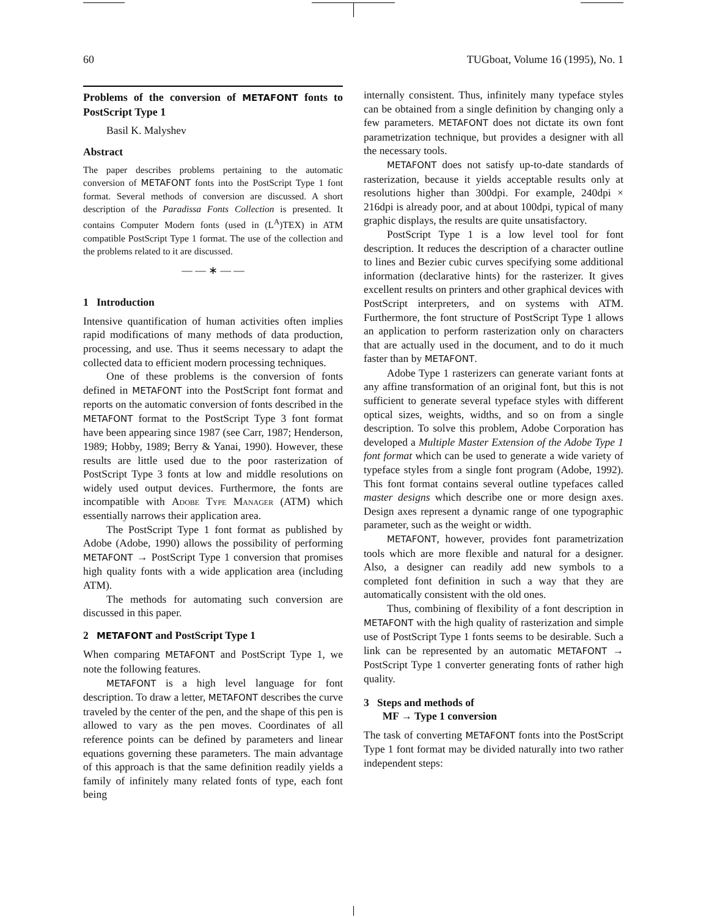60 TUGboat, Volume 16 (1995), No. 1
Problems of the conversion of METAFONT fonts to PostScript Type 1
Basil K. Malyshev
Abstract
The paper describes problems pertaining to the automatic conversion of METAFONT fonts into the PostScript Type 1 font format. Several methods of conversion are discussed. A short description of the Paradissa Fonts Collection is presented. It contains Computer Modern fonts (used in (L<sup>A</sup>)TEX) in ATM compatible PostScript Type 1 format. The use of the collection and the problems related to it are discussed.
— — ∗ — —
1 Introduction
Intensive quantification of human activities often implies rapid modifications of many methods of data production, processing, and use. Thus it seems necessary to adapt the collected data to efficient modern processing techniques.
One of these problems is the conversion of fonts defined in METAFONT into the PostScript font format and reports on the automatic conversion of fonts described in the METAFONT format to the PostScript Type 3 font format have been appearing since 1987 (see Carr, 1987; Henderson, 1989; Hobby, 1989; Berry & Yanai, 1990). However, these results are little used due to the poor rasterization of PostScript Type 3 fonts at low and middle resolutions on widely used output devices. Furthermore, the fonts are incompatible with Adobe Type Manager (ATM) which essentially narrows their application area.
The PostScript Type 1 font format as published by Adobe (Adobe, 1990) allows the possibility of performing METAFONT → PostScript Type 1 conversion that promises high quality fonts with a wide application area (including ATM).
The methods for automating such conversion are discussed in this paper.
2 METAFONT and PostScript Type 1
When comparing METAFONT and PostScript Type 1, we note the following features.
METAFONT is a high level language for font description. To draw a letter, METAFONT describes the curve traveled by the center of the pen, and the shape of this pen is allowed to vary as the pen moves. Coordinates of all reference points can be defined by parameters and linear equations governing these parameters. The main advantage of this approach is that the same definition readily yields a family of infinitely many related fonts of type, each font being
internally consistent. Thus, infinitely many typeface styles can be obtained from a single definition by changing only a few parameters. METAFONT does not dictate its own font parametrization technique, but provides a designer with all the necessary tools.
METAFONT does not satisfy up-to-date standards of rasterization, because it yields acceptable results only at resolutions higher than 300dpi. For example, 240dpi × 216dpi is already poor, and at about 100dpi, typical of many graphic displays, the results are quite unsatisfactory.
PostScript Type 1 is a low level tool for font description. It reduces the description of a character outline to lines and Bezier cubic curves specifying some additional information (declarative hints) for the rasterizer. It gives excellent results on printers and other graphical devices with PostScript interpreters, and on systems with ATM. Furthermore, the font structure of PostScript Type 1 allows an application to perform rasterization only on characters that are actually used in the document, and to do it much faster than by METAFONT.
Adobe Type 1 rasterizers can generate variant fonts at any affine transformation of an original font, but this is not sufficient to generate several typeface styles with different optical sizes, weights, widths, and so on from a single description. To solve this problem, Adobe Corporation has developed a Multiple Master Extension of the Adobe Type 1 font format which can be used to generate a wide variety of typeface styles from a single font program (Adobe, 1992). This font format contains several outline typefaces called master designs which describe one or more design axes. Design axes represent a dynamic range of one typographic parameter, such as the weight or width.
METAFONT, however, provides font parametrization tools which are more flexible and natural for a designer. Also, a designer can readily add new symbols to a completed font definition in such a way that they are automatically consistent with the old ones.
Thus, combining of flexibility of a font description in METAFONT with the high quality of rasterization and simple use of PostScript Type 1 fonts seems to be desirable. Such a link can be represented by an automatic METAFONT → PostScript Type 1 converter generating fonts of rather high quality.
3 Steps and methods of
MF → Type 1 conversion
The task of converting METAFONT fonts into the PostScript Type 1 font format may be divided naturally into two rather independent steps: